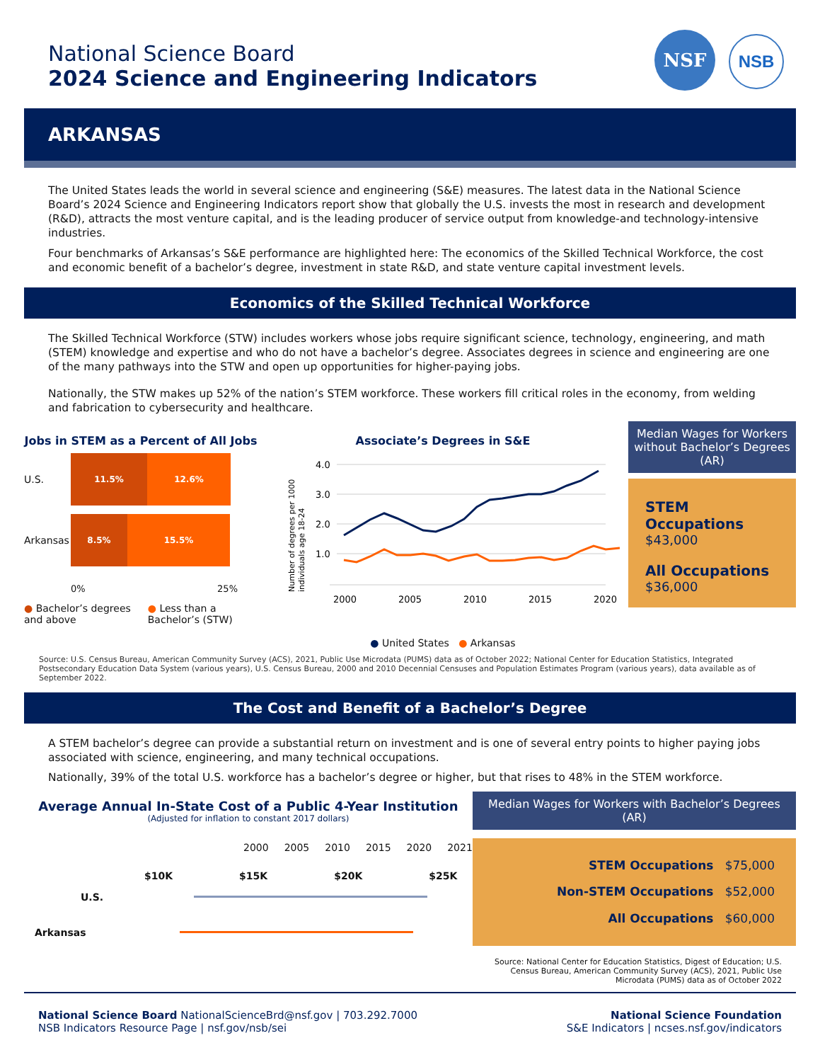National Science Board
2024 Science and Engineering Indicators
NSF NSB
ARKANSAS
The United States leads the world in several science and engineering (S&E) measures. The latest data in the National Science Board’s 2024 Science and Engineering Indicators report show that globally the U.S. invests the most in research and development (R&D), attracts the most venture capital, and is the leading producer of service output from knowledge-and technology-intensive industries.
Four benchmarks of Arkansas’s S&E performance are highlighted here: The economics of the Skilled Technical Workforce, the cost and economic benefit of a bachelor’s degree, investment in state R&D, and state venture capital investment levels.
Economics of the Skilled Technical Workforce
The Skilled Technical Workforce (STW) includes workers whose jobs require significant science, technology, engineering, and math (STEM) knowledge and expertise and who do not have a bachelor’s degree. Associates degrees in science and engineering are one of the many pathways into the STW and open up opportunities for higher-paying jobs.
Nationally, the STW makes up 52% of the nation’s STEM workforce. These workers fill critical roles in the economy, from welding and fabrication to cybersecurity and healthcare.
Jobs in STEM as a Percent of All Jobs
U.S.
11.5% 12.6%
Arkansas
8.5% 15.5%
0% 25%
● Bachelor’s degrees and above ● Less than a Bachelor’s (STW)
Associate’s Degrees in S&E
Number of degrees per 1000
individuals age 18-24
4.0
3.0
2.0
1.0
2000
2005
2010
2015
2020
● United States ● Arkansas
Median Wages for Workers without Bachelor’s Degrees (AR)
STEM Occupations
$43,000
All Occupations
$36,000
Source: U.S. Census Bureau, American Community Survey (ACS), 2021, Public Use Microdata (PUMS) data as of October 2022; National Center for Education Statistics, Integrated Postsecondary Education Data System (various years), U.S. Census Bureau, 2000 and 2010 Decennial Censuses and Population Estimates Program (various years), data available as of September 2022.
The Cost and Benefit of a Bachelor’s Degree
A STEM bachelor’s degree can provide a substantial return on investment and is one of several entry points to higher paying jobs associated with science, engineering, and many technical occupations.
Nationally, 39% of the total U.S. workforce has a bachelor’s degree or higher, but that rises to 48% in the STEM workforce.
Average Annual In-State Cost of a Public 4-Year Institution
(Adjusted for inflation to constant 2017 dollars)
2000 2005 2010 2015 2020 2021
$10K $15K $20K $25K
U.S.
Arkansas
Median Wages for Workers with Bachelor’s Degrees (AR)
STEM Occupations $75,000
Non-STEM Occupations $52,000
All Occupations $60,000
Source: National Center for Education Statistics, Digest of Education; U.S. Census Bureau, American Community Survey (ACS), 2021, Public Use Microdata (PUMS) data as of October 2022
National Science Board NationalScienceBrd@nsf.gov | 703.292.7000
NSB Indicators Resource Page | nsf.gov/nsb/sei
National Science Foundation
S&E Indicators | ncses.nsf.gov/indicators